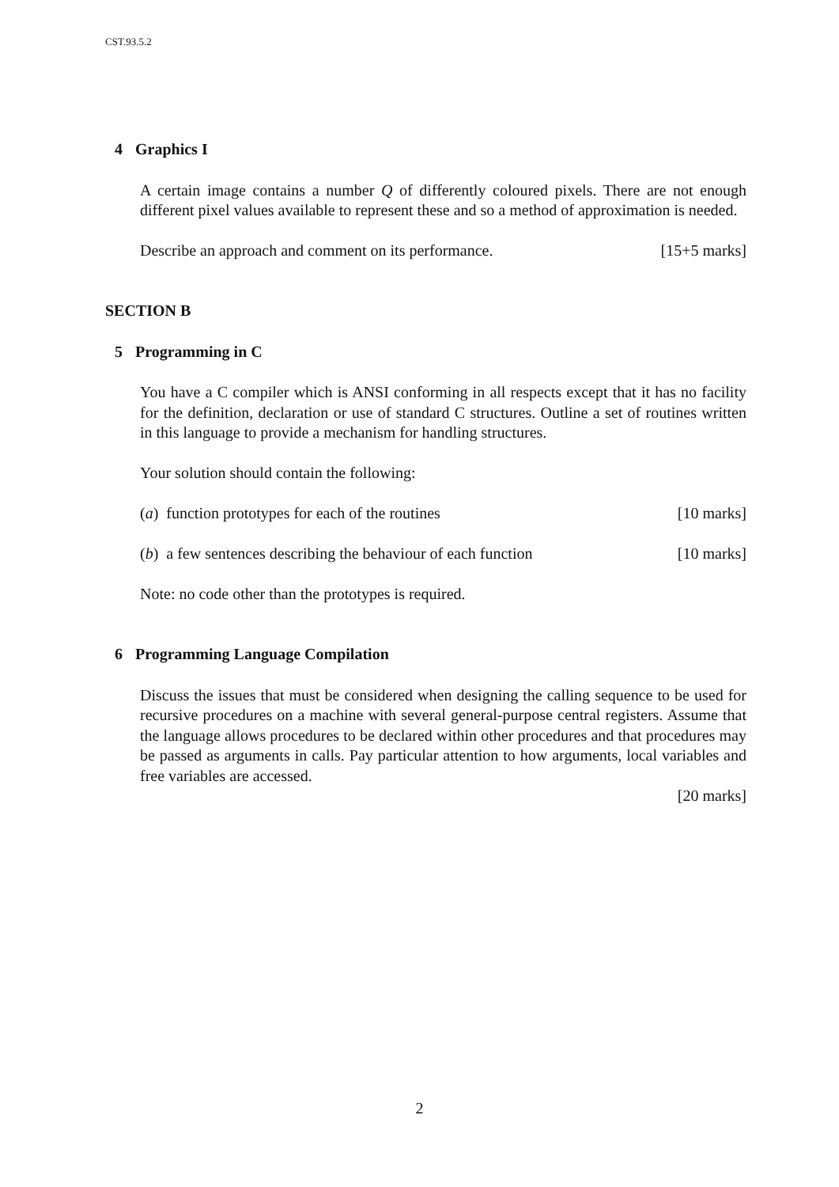CST.93.5.2
4 Graphics I
A certain image contains a number Q of differently coloured pixels. There are not enough different pixel values available to represent these and so a method of approximation is needed.
Describe an approach and comment on its performance. [15+5 marks]
SECTION B
5 Programming in C
You have a C compiler which is ANSI conforming in all respects except that it has no facility for the definition, declaration or use of standard C structures. Outline a set of routines written in this language to provide a mechanism for handling structures.
Your solution should contain the following:
(a) function prototypes for each of the routines [10 marks]
(b) a few sentences describing the behaviour of each function [10 marks]
Note: no code other than the prototypes is required.
6 Programming Language Compilation
Discuss the issues that must be considered when designing the calling sequence to be used for recursive procedures on a machine with several general-purpose central registers. Assume that the language allows procedures to be declared within other procedures and that procedures may be passed as arguments in calls. Pay particular attention to how arguments, local variables and free variables are accessed.
[20 marks]
2